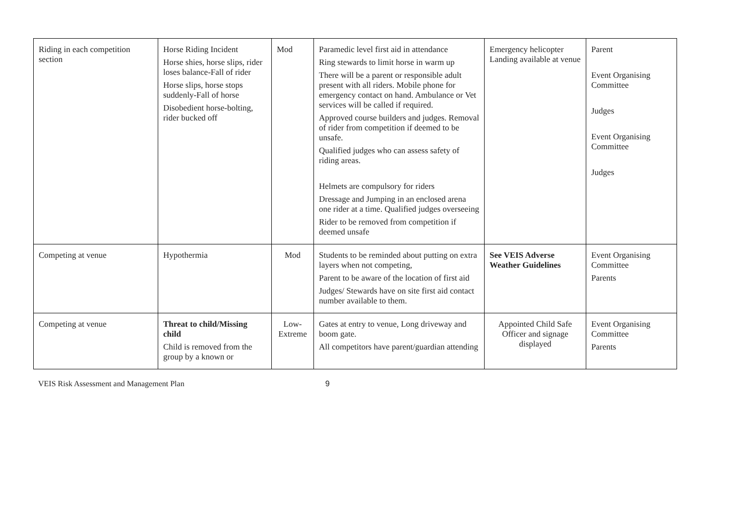| Riding in each competition section | Horse Riding Incident Horse shies, horse slips, rider loses balance-Fall of rider Horse slips, horse stops suddenly-Fall of horse Disobedient horse-bolting, rider bucked off | Mod | Paramedic level first aid in attendance Ring stewards to limit horse in warm up There will be a parent or responsible adult present with all riders. Mobile phone for emergency contact on hand. Ambulance or Vet services will be called if required. Approved course builders and judges. Removal of rider from competition if deemed to be unsafe. Qualified judges who can assess safety of riding areas. Helmets are compulsory for riders Dressage and Jumping in an enclosed arena one rider at a time. Qualified judges overseeing Rider to be removed from competition if deemed unsafe | Emergency helicopter Landing available at venue | Parent Event Organising Committee Judges Event Organising Committee Judges |
| Competing at venue | Hypothermia | Mod | Students to be reminded about putting on extra layers when not competing, Parent to be aware of the location of first aid Judges/ Stewards have on site first aid contact number available to them. | See VEIS Adverse Weather Guidelines | Event Organising Committee Parents |
| Competing at venue | Threat to child/Missing child Child is removed from the group by a known or | Low-Extreme | Gates at entry to venue, Long driveway and boom gate. All competitors have parent/guardian attending | Appointed Child Safe Officer and signage displayed | Event Organising Committee Parents |
VEIS Risk Assessment and Management Plan 9